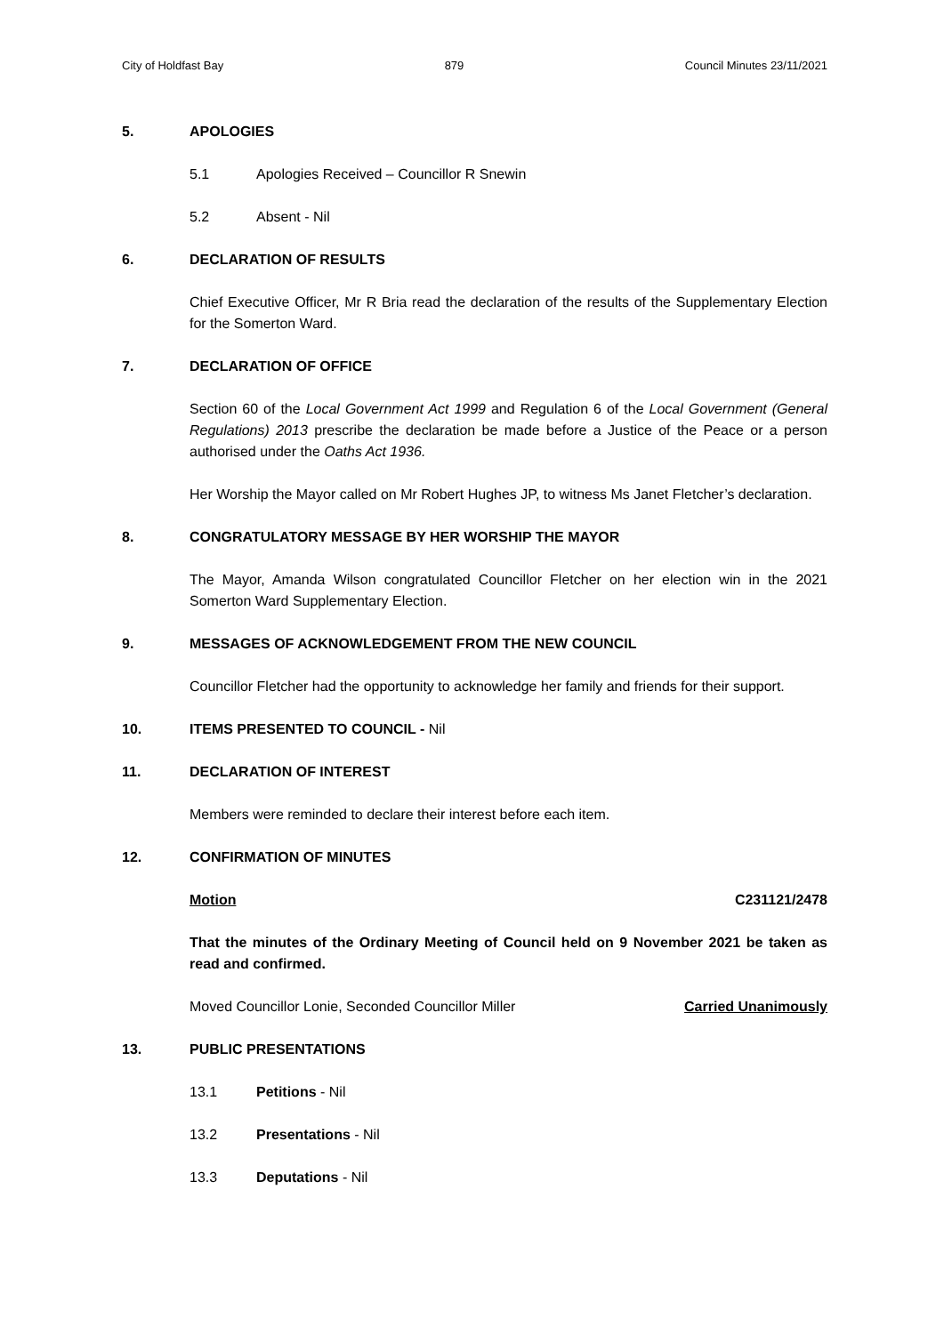City of Holdfast Bay 879 Council Minutes 23/11/2021
5. APOLOGIES
5.1 Apologies Received – Councillor R Snewin
5.2 Absent - Nil
6. DECLARATION OF RESULTS
Chief Executive Officer, Mr R Bria read the declaration of the results of the Supplementary Election for the Somerton Ward.
7. DECLARATION OF OFFICE
Section 60 of the Local Government Act 1999 and Regulation 6 of the Local Government (General Regulations) 2013 prescribe the declaration be made before a Justice of the Peace or a person authorised under the Oaths Act 1936.
Her Worship the Mayor called on Mr Robert Hughes JP, to witness Ms Janet Fletcher’s declaration.
8. CONGRATULATORY MESSAGE BY HER WORSHIP THE MAYOR
The Mayor, Amanda Wilson congratulated Councillor Fletcher on her election win in the 2021 Somerton Ward Supplementary Election.
9. MESSAGES OF ACKNOWLEDGEMENT FROM THE NEW COUNCIL
Councillor Fletcher had the opportunity to acknowledge her family and friends for their support.
10. ITEMS PRESENTED TO COUNCIL - Nil
11. DECLARATION OF INTEREST
Members were reminded to declare their interest before each item.
12. CONFIRMATION OF MINUTES
Motion C231121/2478
That the minutes of the Ordinary Meeting of Council held on 9 November 2021 be taken as read and confirmed.
Moved Councillor Lonie, Seconded Councillor Miller Carried Unanimously
13. PUBLIC PRESENTATIONS
13.1 Petitions - Nil
13.2 Presentations - Nil
13.3 Deputations - Nil